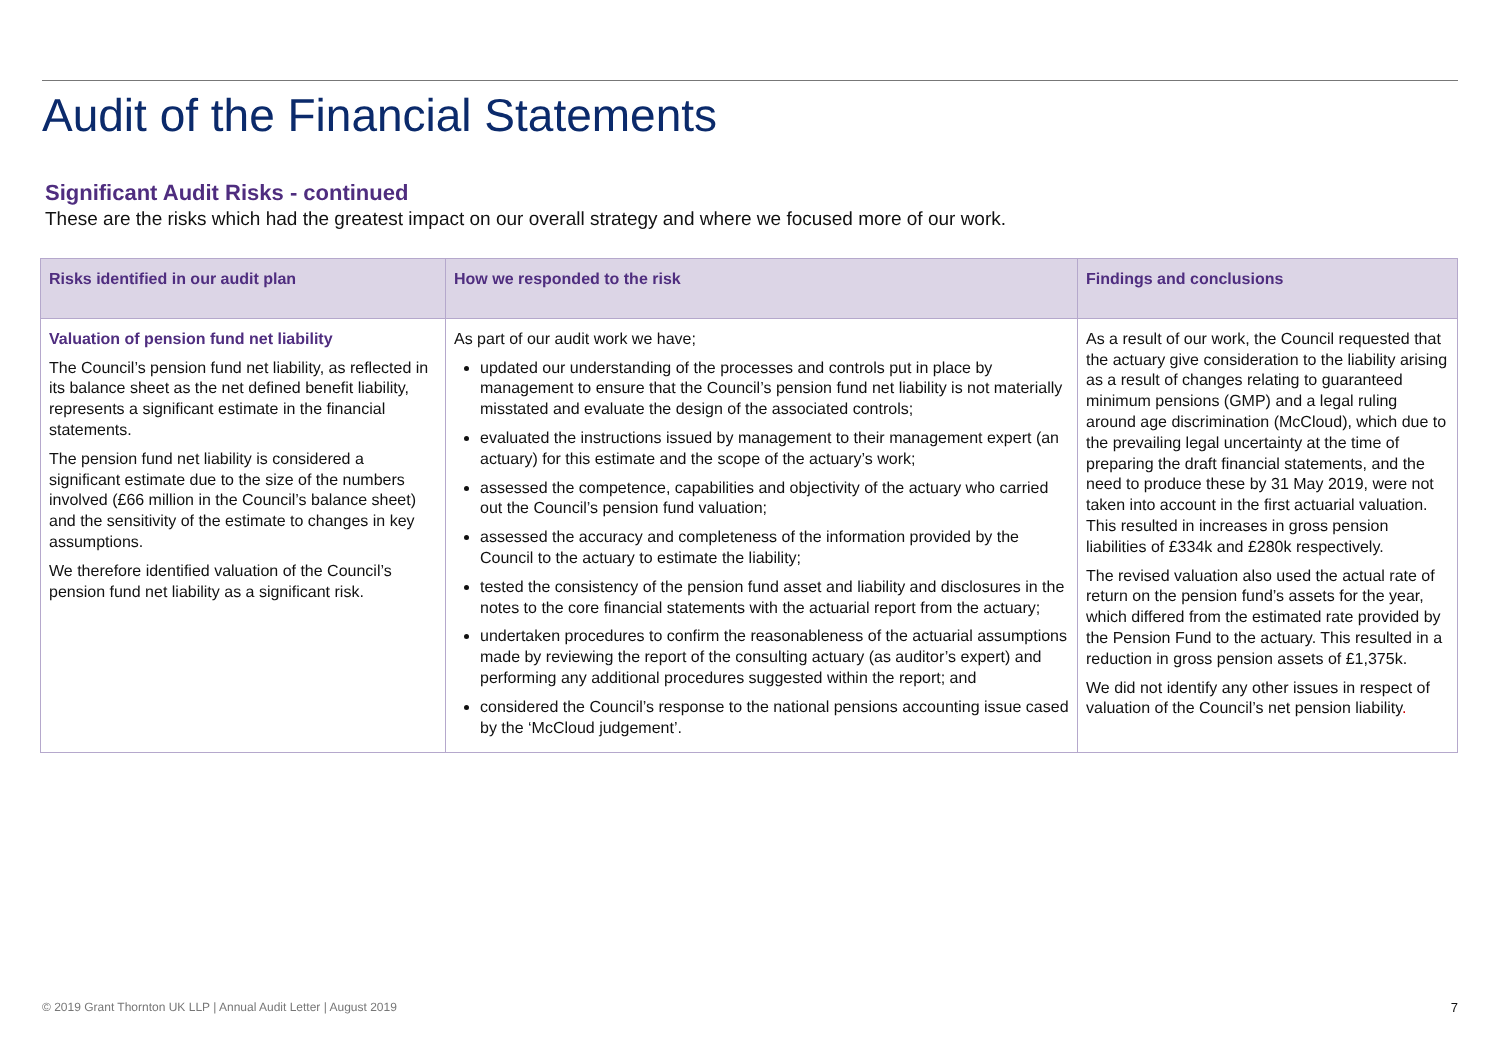Audit of the Financial Statements
Significant Audit Risks - continued
These are the risks which had the greatest impact on our overall strategy and where we focused more of our work.
| Risks identified in our audit plan | How we responded to the risk | Findings and conclusions |
| --- | --- | --- |
| Valuation of pension fund net liability The Council’s pension fund net liability, as reflected in its balance sheet as the net defined benefit liability, represents a significant estimate in the financial statements. The pension fund net liability is considered a significant estimate due to the size of the numbers involved (£66 million in the Council’s balance sheet) and the sensitivity of the estimate to changes in key assumptions. We therefore identified valuation of the Council’s pension fund net liability as a significant risk. | As part of our audit work we have; updated our understanding of the processes and controls put in place by management to ensure that the Council’s pension fund net liability is not materially misstated and evaluate the design of the associated controls; evaluated the instructions issued by management to their management expert (an actuary) for this estimate and the scope of the actuary’s work; assessed the competence, capabilities and objectivity of the actuary who carried out the Council’s pension fund valuation; assessed the accuracy and completeness of the information provided by the Council to the actuary to estimate the liability; tested the consistency of the pension fund asset and liability and disclosures in the notes to the core financial statements with the actuarial report from the actuary; undertaken procedures to confirm the reasonableness of the actuarial assumptions made by reviewing the report of the consulting actuary (as auditor’s expert) and performing any additional procedures suggested within the report; and considered the Council’s response to the national pensions accounting issue cased by the ‘McCloud judgement’. | As a result of our work, the Council requested that the actuary give consideration to the liability arising as a result of changes relating to guaranteed minimum pensions (GMP) and a legal ruling around age discrimination (McCloud), which due to the prevailing legal uncertainty at the time of preparing the draft financial statements, and the need to produce these by 31 May 2019, were not taken into account in the first actuarial valuation. This resulted in increases in gross pension liabilities of £334k and £280k respectively. The revised valuation also used the actual rate of return on the pension fund’s assets for the year, which differed from the estimated rate provided by the Pension Fund to the actuary. This resulted in a reduction in gross pension assets of £1,375k. We did not identify any other issues in respect of valuation of the Council’s net pension liability . |
© 2019 Grant Thornton UK LLP | Annual Audit Letter | August 2019
7